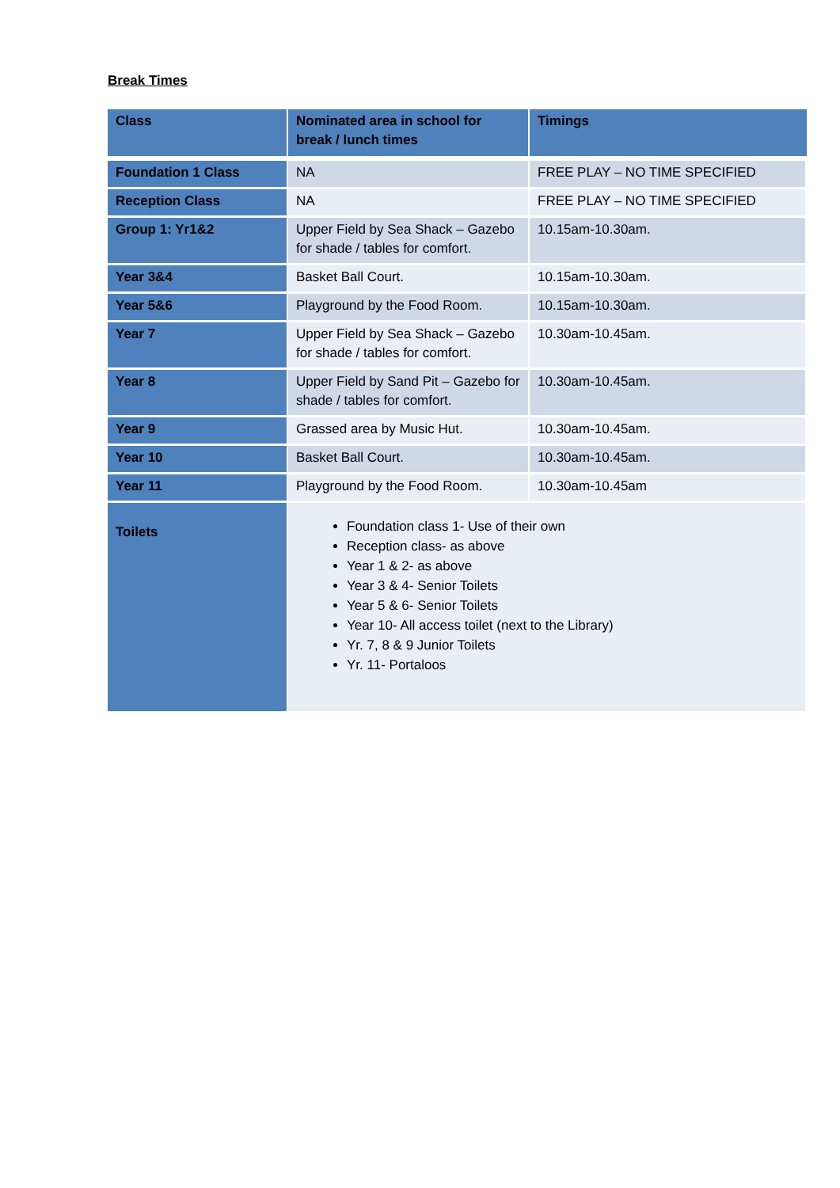Break Times
| Class | Nominated area in school for break / lunch times | Timings |
| --- | --- | --- |
| Foundation 1 Class | NA | FREE PLAY – NO TIME SPECIFIED |
| Reception Class | NA | FREE PLAY – NO TIME SPECIFIED |
| Group 1: Yr1&2 | Upper Field by Sea Shack – Gazebo for shade / tables for comfort. | 10.15am-10.30am. |
| Year 3&4 | Basket Ball Court. | 10.15am-10.30am. |
| Year 5&6 | Playground by the Food Room. | 10.15am-10.30am. |
| Year 7 | Upper Field by Sea Shack – Gazebo for shade / tables for comfort. | 10.30am-10.45am. |
| Year 8 | Upper Field by Sand Pit – Gazebo for shade / tables for comfort. | 10.30am-10.45am. |
| Year 9 | Grassed area by Music Hut. | 10.30am-10.45am. |
| Year 10 | Basket Ball Court. | 10.30am-10.45am. |
| Year 11 | Playground by the Food Room. | 10.30am-10.45am |
| Toilets | Foundation class 1- Use of their own Reception class- as above Year 1 & 2- as above Year 3 & 4- Senior Toilets Year 5 & 6- Senior Toilets Year 10- All access toilet (next to the Library) Yr. 7, 8 & 9 Junior Toilets Yr. 11- Portaloos | |